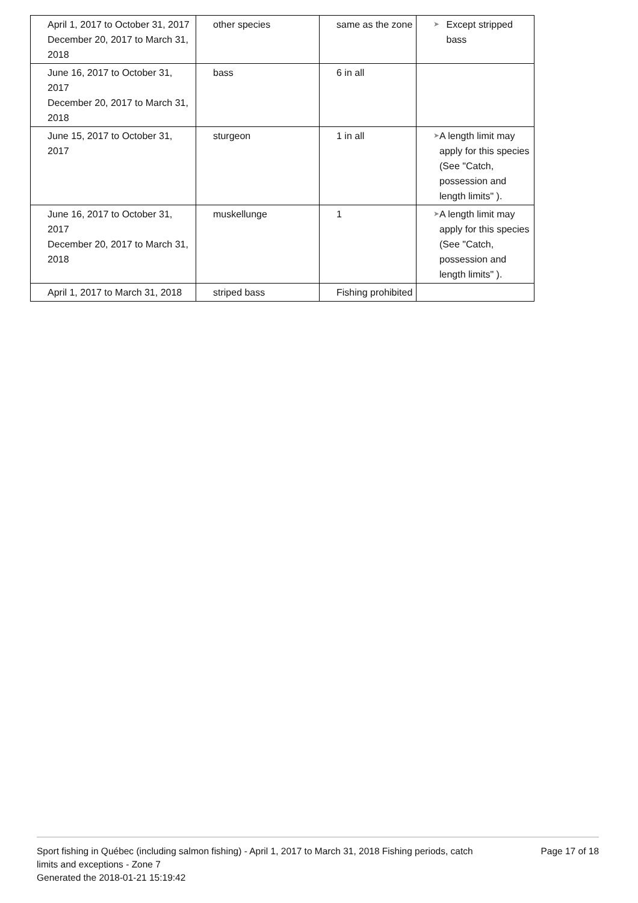| April 1, 2017 to October 31, 2017 December 20, 2017 to March 31, 2018 | other species | same as the zone | ➤ Except stripped bass |
| June 16, 2017 to October 31, 2017 December 20, 2017 to March 31, 2018 | bass | 6 in all | |
| June 15, 2017 to October 31, 2017 | sturgeon | 1 in all | ➤ A length limit may apply for this species (See "Catch, possession and length limits" ). |
| June 16, 2017 to October 31, 2017 December 20, 2017 to March 31, 2018 | muskellunge | 1 | ➤ A length limit may apply for this species (See "Catch, possession and length limits" ). |
| April 1, 2017 to March 31, 2018 | striped bass | Fishing prohibited | |
Sport fishing in Québec (including salmon fishing) - April 1, 2017 to March 31, 2018 Fishing periods, catch limits and exceptions - Zone 7
Generated the 2018-01-21 15:19:42
Page 17 of 18